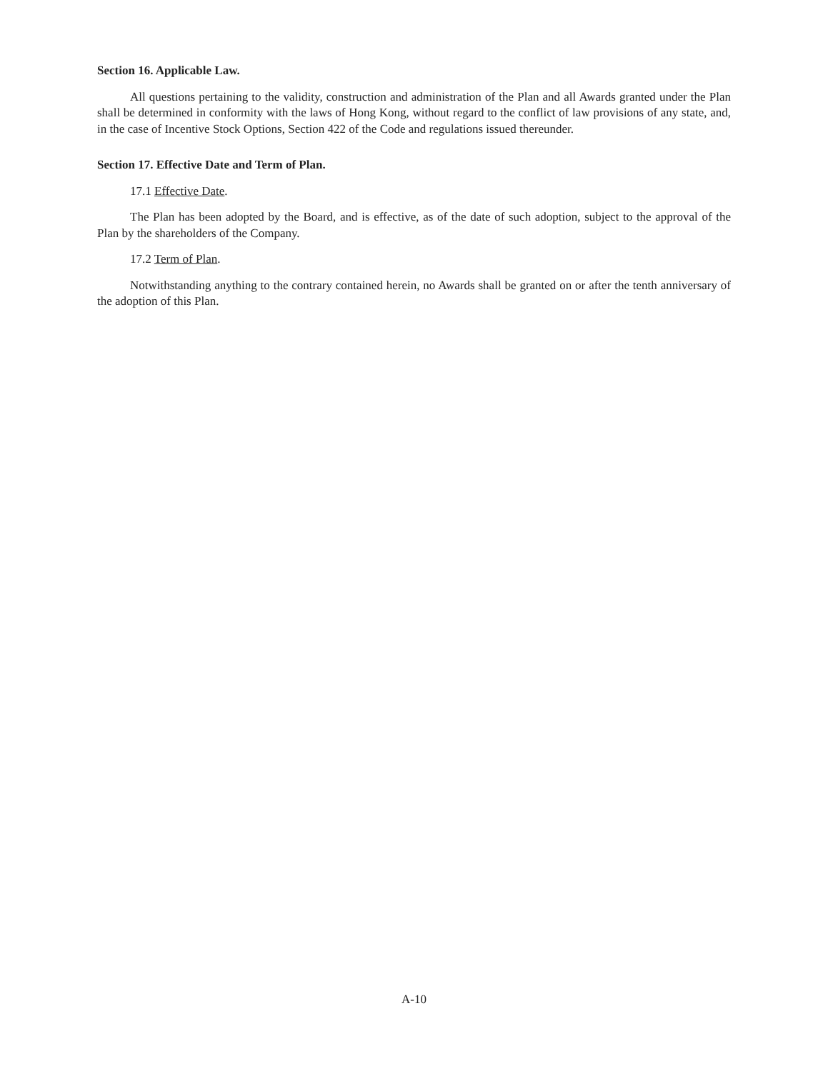Section 16. Applicable Law.
All questions pertaining to the validity, construction and administration of the Plan and all Awards granted under the Plan shall be determined in conformity with the laws of Hong Kong, without regard to the conflict of law provisions of any state, and, in the case of Incentive Stock Options, Section 422 of the Code and regulations issued thereunder.
Section 17. Effective Date and Term of Plan.
17.1 Effective Date.
The Plan has been adopted by the Board, and is effective, as of the date of such adoption, subject to the approval of the Plan by the shareholders of the Company.
17.2 Term of Plan.
Notwithstanding anything to the contrary contained herein, no Awards shall be granted on or after the tenth anniversary of the adoption of this Plan.
A-10